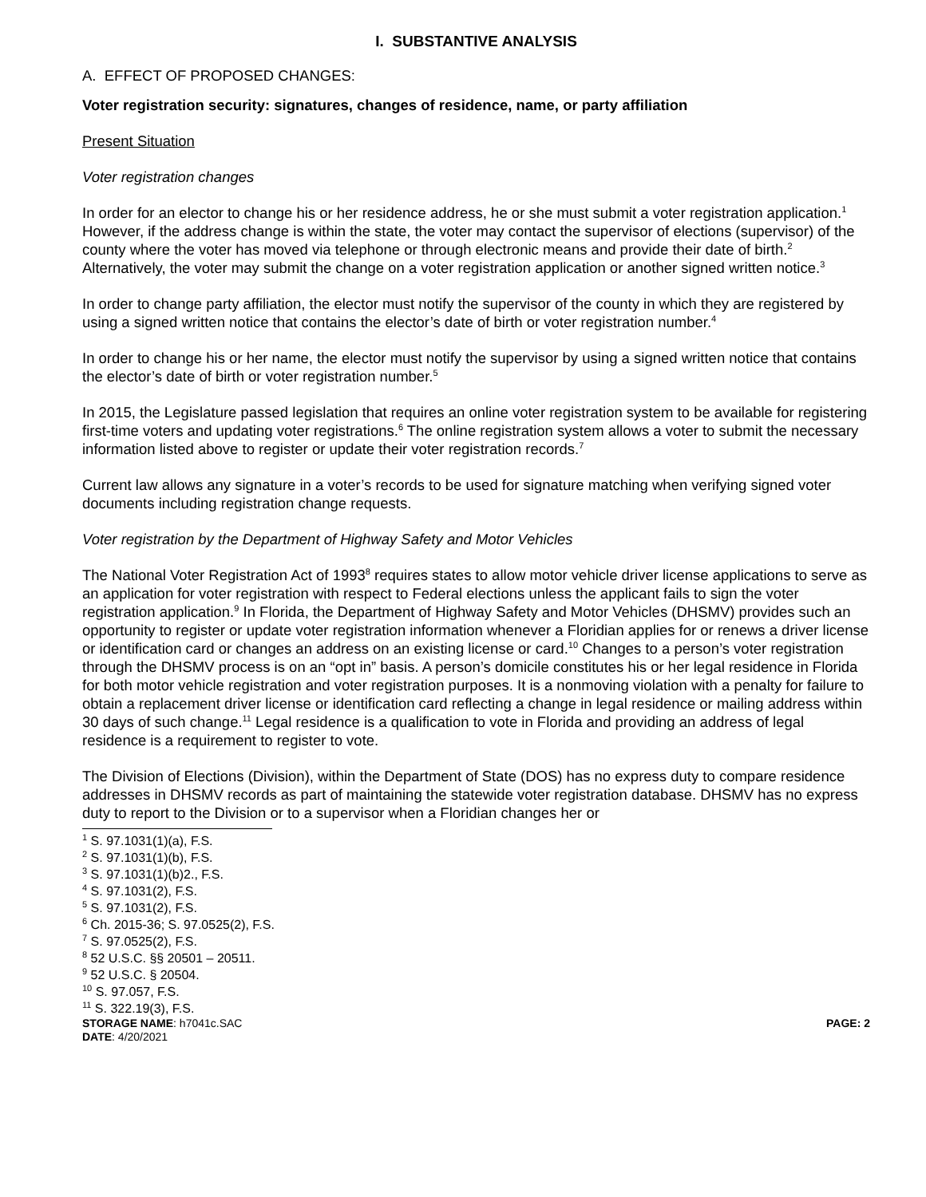I. SUBSTANTIVE ANALYSIS
A. EFFECT OF PROPOSED CHANGES:
Voter registration security: signatures, changes of residence, name, or party affiliation
Present Situation
Voter registration changes
In order for an elector to change his or her residence address, he or she must submit a voter registration application.<sup>1</sup> However, if the address change is within the state, the voter may contact the supervisor of elections (supervisor) of the county where the voter has moved via telephone or through electronic means and provide their date of birth.<sup>2</sup> Alternatively, the voter may submit the change on a voter registration application or another signed written notice.<sup>3</sup>
In order to change party affiliation, the elector must notify the supervisor of the county in which they are registered by using a signed written notice that contains the elector’s date of birth or voter registration number.<sup>4</sup>
In order to change his or her name, the elector must notify the supervisor by using a signed written notice that contains the elector’s date of birth or voter registration number.<sup>5</sup>
In 2015, the Legislature passed legislation that requires an online voter registration system to be available for registering first-time voters and updating voter registrations.<sup>6</sup> The online registration system allows a voter to submit the necessary information listed above to register or update their voter registration records.<sup>7</sup>
Current law allows any signature in a voter’s records to be used for signature matching when verifying signed voter documents including registration change requests.
Voter registration by the Department of Highway Safety and Motor Vehicles
The National Voter Registration Act of 1993<sup>8</sup> requires states to allow motor vehicle driver license applications to serve as an application for voter registration with respect to Federal elections unless the applicant fails to sign the voter registration application.<sup>9</sup> In Florida, the Department of Highway Safety and Motor Vehicles (DHSMV) provides such an opportunity to register or update voter registration information whenever a Floridian applies for or renews a driver license or identification card or changes an address on an existing license or card.<sup>10</sup> Changes to a person’s voter registration through the DHSMV process is on an “opt in” basis. A person’s domicile constitutes his or her legal residence in Florida for both motor vehicle registration and voter registration purposes. It is a nonmoving violation with a penalty for failure to obtain a replacement driver license or identification card reflecting a change in legal residence or mailing address within 30 days of such change.<sup>11</sup> Legal residence is a qualification to vote in Florida and providing an address of legal residence is a requirement to register to vote.
The Division of Elections (Division), within the Department of State (DOS) has no express duty to compare residence addresses in DHSMV records as part of maintaining the statewide voter registration database. DHSMV has no express duty to report to the Division or to a supervisor when a Floridian changes her or
<sup>1</sup> S. 97.1031(1)(a), F.S.
<sup>2</sup> S. 97.1031(1)(b), F.S.
<sup>3</sup> S. 97.1031(1)(b)2., F.S.
<sup>4</sup> S. 97.1031(2), F.S.
<sup>5</sup> S. 97.1031(2), F.S.
<sup>6</sup> Ch. 2015-36; S. 97.0525(2), F.S.
<sup>7</sup> S. 97.0525(2), F.S.
<sup>8</sup> 52 U.S.C. §§ 20501 – 20511.
<sup>9</sup> 52 U.S.C. § 20504.
<sup>10</sup> S. 97.057, F.S.
<sup>11</sup> S. 322.19(3), F.S.
STORAGE NAME: h7041c.SAC PAGE: 2
DATE: 4/20/2021